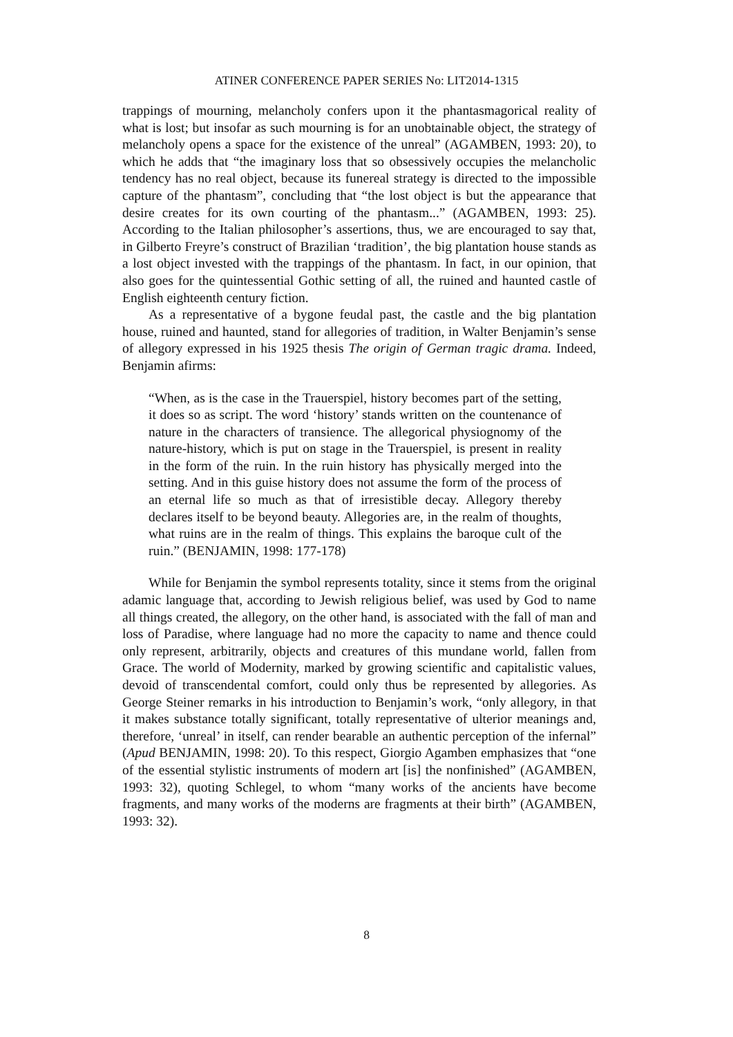ATINER CONFERENCE PAPER SERIES No: LIT2014-1315
trappings of mourning, melancholy confers upon it the phantasmagorical reality of what is lost; but insofar as such mourning is for an unobtainable object, the strategy of melancholy opens a space for the existence of the unreal” (AGAMBEN, 1993: 20), to which he adds that “the imaginary loss that so obsessively occupies the melancholic tendency has no real object, because its funereal strategy is directed to the impossible capture of the phantasm”, concluding that “the lost object is but the appearance that desire creates for its own courting of the phantasm...” (AGAMBEN, 1993: 25). According to the Italian philosopher’s assertions, thus, we are encouraged to say that, in Gilberto Freyre’s construct of Brazilian ‘tradition’, the big plantation house stands as a lost object invested with the trappings of the phantasm. In fact, in our opinion, that also goes for the quintessential Gothic setting of all, the ruined and haunted castle of English eighteenth century fiction.
As a representative of a bygone feudal past, the castle and the big plantation house, ruined and haunted, stand for allegories of tradition, in Walter Benjamin’s sense of allegory expressed in his 1925 thesis The origin of German tragic drama. Indeed, Benjamin afirms:
“When, as is the case in the Trauerspiel, history becomes part of the setting, it does so as script. The word ‘history’ stands written on the countenance of nature in the characters of transience. The allegorical physiognomy of the nature-history, which is put on stage in the Trauerspiel, is present in reality in the form of the ruin. In the ruin history has physically merged into the setting. And in this guise history does not assume the form of the process of an eternal life so much as that of irresistible decay. Allegory thereby declares itself to be beyond beauty. Allegories are, in the realm of thoughts, what ruins are in the realm of things. This explains the baroque cult of the ruin.” (BENJAMIN, 1998: 177-178)
While for Benjamin the symbol represents totality, since it stems from the original adamic language that, according to Jewish religious belief, was used by God to name all things created, the allegory, on the other hand, is associated with the fall of man and loss of Paradise, where language had no more the capacity to name and thence could only represent, arbitrarily, objects and creatures of this mundane world, fallen from Grace. The world of Modernity, marked by growing scientific and capitalistic values, devoid of transcendental comfort, could only thus be represented by allegories. As George Steiner remarks in his introduction to Benjamin’s work, “only allegory, in that it makes substance totally significant, totally representative of ulterior meanings and, therefore, ‘unreal’ in itself, can render bearable an authentic perception of the infernal” (Apud BENJAMIN, 1998: 20). To this respect, Giorgio Agamben emphasizes that “one of the essential stylistic instruments of modern art [is] the nonfinished” (AGAMBEN, 1993: 32), quoting Schlegel, to whom “many works of the ancients have become fragments, and many works of the moderns are fragments at their birth” (AGAMBEN, 1993: 32).
8